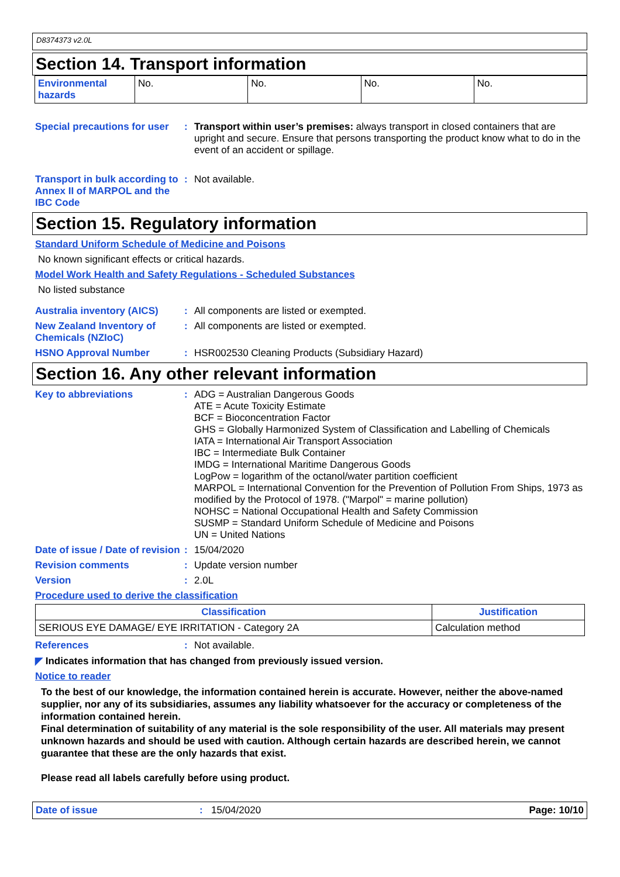D8374373 v2.0L
Section 14. Transport information
| Environmental hazards | No. | No. | No. | No. |
Special precautions for user
:
Transport within user’s premises: always transport in closed containers that are upright and secure. Ensure that persons transporting the product know what to do in the event of an accident or spillage.
Transport in bulk according to Annex II of MARPOL and the IBC Code
:
Not available.
Section 15. Regulatory information
Standard Uniform Schedule of Medicine and Poisons
No known significant effects or critical hazards.
Model Work Health and Safety Regulations - Scheduled Substances
No listed substance
Australia inventory (AICS)
:
All components are listed or exempted.
New Zealand Inventory of Chemicals (NZIoC)
:
All components are listed or exempted.
HSNO Approval Number :
HSR002530 Cleaning Products (Subsidiary Hazard)
Section 16. Any other relevant information
Key to abbreviations :
ADG = Australian Dangerous Goods
ATE = Acute Toxicity Estimate
BCF = Bioconcentration Factor
GHS = Globally Harmonized System of Classification and Labelling of Chemicals
IATA = International Air Transport Association
IBC = Intermediate Bulk Container
IMDG = International Maritime Dangerous Goods
LogPow = logarithm of the octanol/water partition coefficient
MARPOL = International Convention for the Prevention of Pollution From Ships, 1973 as modified by the Protocol of 1978. ("Marpol" = marine pollution)
NOHSC = National Occupational Health and Safety Commission
SUSMP = Standard Uniform Schedule of Medicine and Poisons
UN = United Nations
Date of issue / Date of revision
:
15/04/2020
Revision comments :
Update version number
Version :
2.0L
Procedure used to derive the classification
| Classification | Justification |
| --- | --- |
| SERIOUS EYE DAMAGE/ EYE IRRITATION - Category 2A | Calculation method |
References :
Not available.
◤ Indicates information that has changed from previously issued version.
Notice to reader
To the best of our knowledge, the information contained herein is accurate. However, neither the above-named supplier, nor any of its subsidiaries, assumes any liability whatsoever for the accuracy or completeness of the information contained herein.
Final determination of suitability of any material is the sole responsibility of the user. All materials may present unknown hazards and should be used with caution. Although certain hazards are described herein, we cannot guarantee that these are the only hazards that exist.
Please read all labels carefully before using product.
Date of issue: 15/04/2020 Page: 10/10